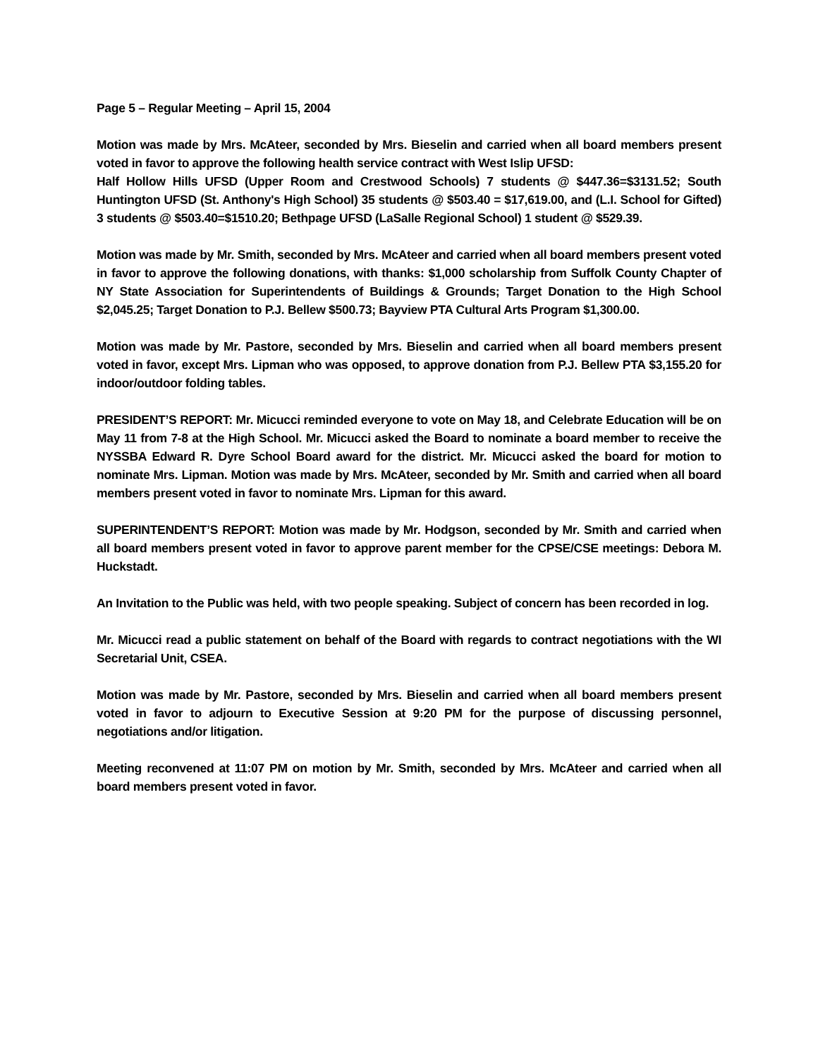Page 5 – Regular Meeting – April 15, 2004
Motion was made by Mrs. McAteer, seconded by Mrs. Bieselin and carried when all board members present voted in favor to approve the following health service contract with West Islip UFSD:
Half Hollow Hills UFSD (Upper Room and Crestwood Schools) 7 students @ $447.36=$3131.52; South Huntington UFSD (St. Anthony's High School) 35 students @ $503.40 = $17,619.00, and (L.I. School for Gifted) 3 students @ $503.40=$1510.20; Bethpage UFSD (LaSalle Regional School) 1 student @ $529.39.
Motion was made by Mr. Smith, seconded by Mrs. McAteer and carried when all board members present voted in favor to approve the following donations, with thanks: $1,000 scholarship from Suffolk County Chapter of NY State Association for Superintendents of Buildings & Grounds; Target Donation to the High School $2,045.25; Target Donation to P.J. Bellew $500.73; Bayview PTA Cultural Arts Program $1,300.00.
Motion was made by Mr. Pastore, seconded by Mrs. Bieselin and carried when all board members present voted in favor, except Mrs. Lipman who was opposed, to approve donation from P.J. Bellew PTA $3,155.20 for indoor/outdoor folding tables.
PRESIDENT’S REPORT: Mr. Micucci reminded everyone to vote on May 18, and Celebrate Education will be on May 11 from 7-8 at the High School. Mr. Micucci asked the Board to nominate a board member to receive the NYSSBA Edward R. Dyre School Board award for the district. Mr. Micucci asked the board for motion to nominate Mrs. Lipman. Motion was made by Mrs. McAteer, seconded by Mr. Smith and carried when all board members present voted in favor to nominate Mrs. Lipman for this award.
SUPERINTENDENT’S REPORT: Motion was made by Mr. Hodgson, seconded by Mr. Smith and carried when all board members present voted in favor to approve parent member for the CPSE/CSE meetings: Debora M. Huckstadt.
An Invitation to the Public was held, with two people speaking. Subject of concern has been recorded in log.
Mr. Micucci read a public statement on behalf of the Board with regards to contract negotiations with the WI Secretarial Unit, CSEA.
Motion was made by Mr. Pastore, seconded by Mrs. Bieselin and carried when all board members present voted in favor to adjourn to Executive Session at 9:20 PM for the purpose of discussing personnel, negotiations and/or litigation.
Meeting reconvened at 11:07 PM on motion by Mr. Smith, seconded by Mrs. McAteer and carried when all board members present voted in favor.